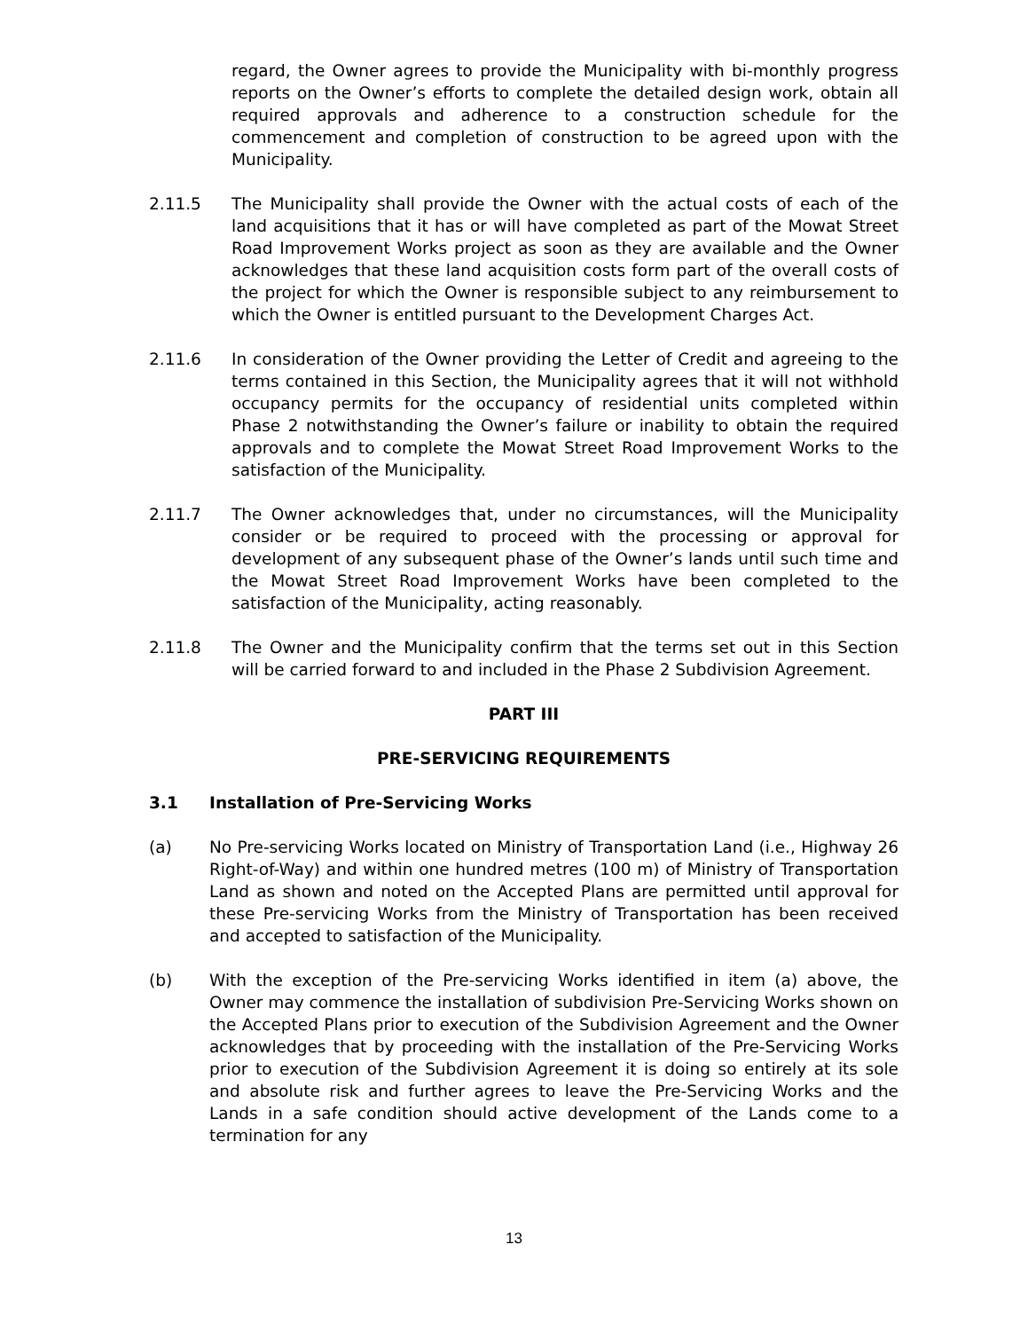regard, the Owner agrees to provide the Municipality with bi-monthly progress reports on the Owner’s efforts to complete the detailed design work, obtain all required approvals and adherence to a construction schedule for the commencement and completion of construction to be agreed upon with the Municipality.
2.11.5 The Municipality shall provide the Owner with the actual costs of each of the land acquisitions that it has or will have completed as part of the Mowat Street Road Improvement Works project as soon as they are available and the Owner acknowledges that these land acquisition costs form part of the overall costs of the project for which the Owner is responsible subject to any reimbursement to which the Owner is entitled pursuant to the Development Charges Act.
2.11.6 In consideration of the Owner providing the Letter of Credit and agreeing to the terms contained in this Section, the Municipality agrees that it will not withhold occupancy permits for the occupancy of residential units completed within Phase 2 notwithstanding the Owner’s failure or inability to obtain the required approvals and to complete the Mowat Street Road Improvement Works to the satisfaction of the Municipality.
2.11.7 The Owner acknowledges that, under no circumstances, will the Municipality consider or be required to proceed with the processing or approval for development of any subsequent phase of the Owner’s lands until such time and the Mowat Street Road Improvement Works have been completed to the satisfaction of the Municipality, acting reasonably.
2.11.8 The Owner and the Municipality confirm that the terms set out in this Section will be carried forward to and included in the Phase 2 Subdivision Agreement.
PART III
PRE-SERVICING REQUIREMENTS
3.1 Installation of Pre-Servicing Works
(a) No Pre-servicing Works located on Ministry of Transportation Land (i.e., Highway 26 Right-of-Way) and within one hundred metres (100 m) of Ministry of Transportation Land as shown and noted on the Accepted Plans are permitted until approval for these Pre-servicing Works from the Ministry of Transportation has been received and accepted to satisfaction of the Municipality.
(b) With the exception of the Pre-servicing Works identified in item (a) above, the Owner may commence the installation of subdivision Pre-Servicing Works shown on the Accepted Plans prior to execution of the Subdivision Agreement and the Owner acknowledges that by proceeding with the installation of the Pre-Servicing Works prior to execution of the Subdivision Agreement it is doing so entirely at its sole and absolute risk and further agrees to leave the Pre-Servicing Works and the Lands in a safe condition should active development of the Lands come to a termination for any
13